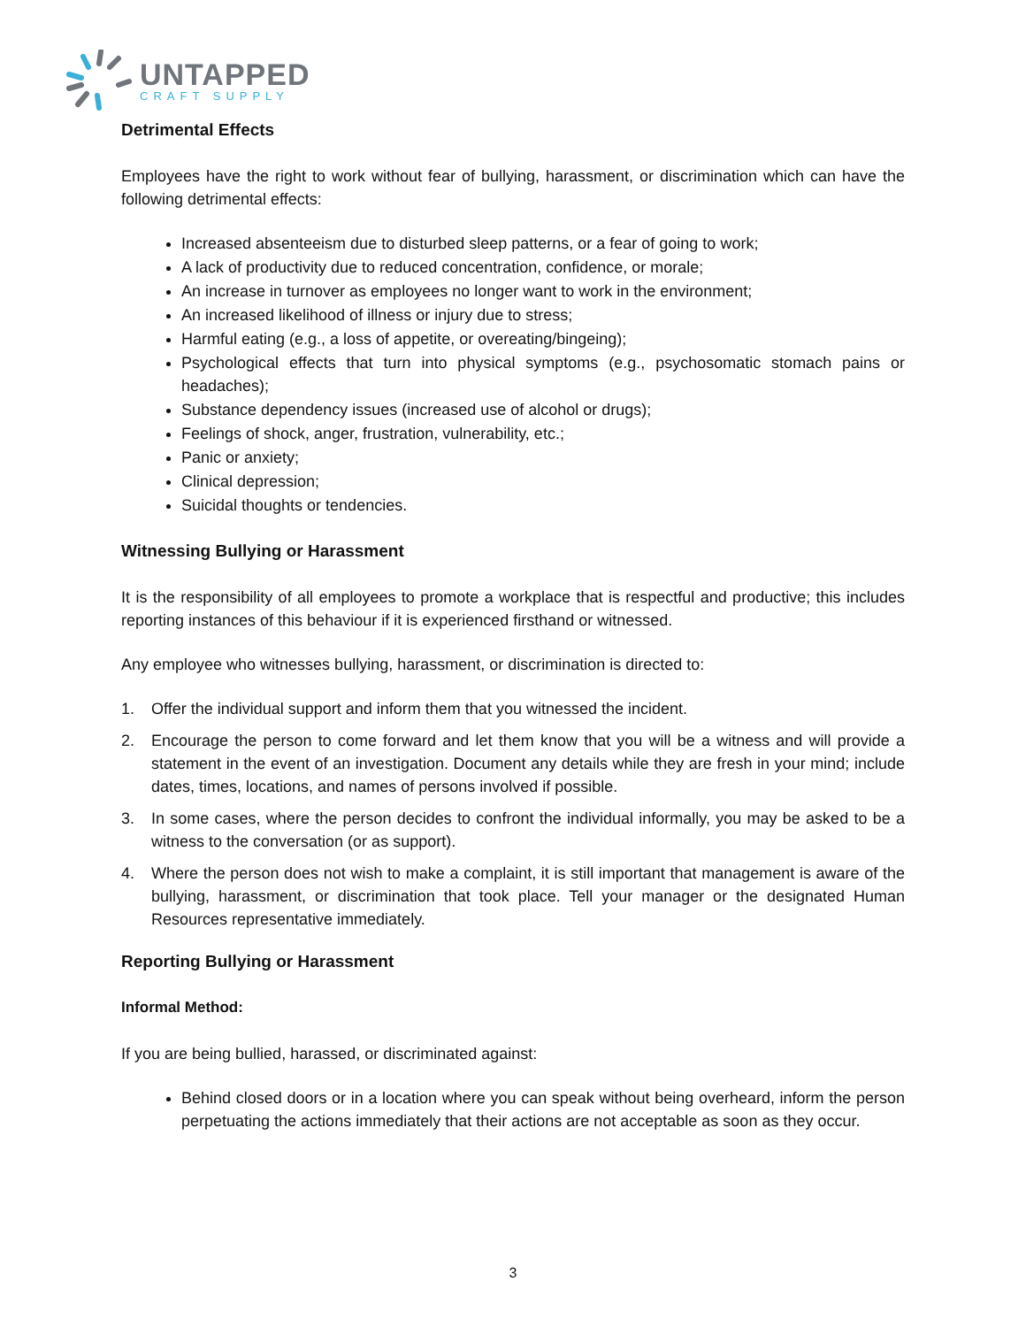UNTAPPED
CRAFT SUPPLY
Detrimental Effects
Employees have the right to work without fear of bullying, harassment, or discrimination which can have the following detrimental effects:
Increased absenteeism due to disturbed sleep patterns, or a fear of going to work;
A lack of productivity due to reduced concentration, confidence, or morale;
An increase in turnover as employees no longer want to work in the environment;
An increased likelihood of illness or injury due to stress;
Harmful eating (e.g., a loss of appetite, or overeating/bingeing);
Psychological effects that turn into physical symptoms (e.g., psychosomatic stomach pains or headaches);
Substance dependency issues (increased use of alcohol or drugs);
Feelings of shock, anger, frustration, vulnerability, etc.;
Panic or anxiety;
Clinical depression;
Suicidal thoughts or tendencies.
Witnessing Bullying or Harassment
It is the responsibility of all employees to promote a workplace that is respectful and productive; this includes reporting instances of this behaviour if it is experienced firsthand or witnessed.
Any employee who witnesses bullying, harassment, or discrimination is directed to:
1. Offer the individual support and inform them that you witnessed the incident.
2. Encourage the person to come forward and let them know that you will be a witness and will provide a statement in the event of an investigation. Document any details while they are fresh in your mind; include dates, times, locations, and names of persons involved if possible.
3. In some cases, where the person decides to confront the individual informally, you may be asked to be a witness to the conversation (or as support).
4. Where the person does not wish to make a complaint, it is still important that management is aware of the bullying, harassment, or discrimination that took place. Tell your manager or the designated Human Resources representative immediately.
Reporting Bullying or Harassment
Informal Method:
If you are being bullied, harassed, or discriminated against:
Behind closed doors or in a location where you can speak without being overheard, inform the person perpetuating the actions immediately that their actions are not acceptable as soon as they occur.
3